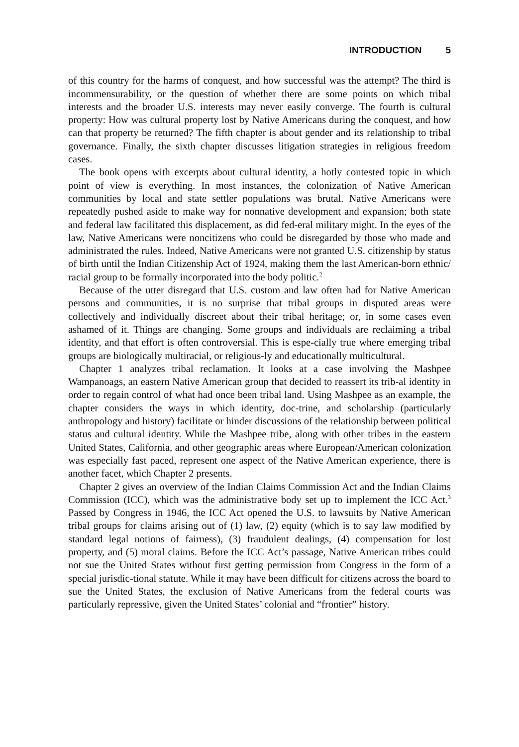INTRODUCTION 5
of this country for the harms of conquest, and how successful was the attempt? The third is incommensurability, or the question of whether there are some points on which tribal interests and the broader U.S. interests may never easily converge. The fourth is cultural property: How was cultural property lost by Native Americans during the conquest, and how can that property be returned? The fifth chapter is about gender and its relationship to tribal governance. Finally, the sixth chapter discusses litigation strategies in religious freedom cases.
The book opens with excerpts about cultural identity, a hotly contested topic in which point of view is everything. In most instances, the colonization of Native American communities by local and state settler populations was brutal. Native Americans were repeatedly pushed aside to make way for nonnative development and expansion; both state and federal law facilitated this displacement, as did fed-eral military might. In the eyes of the law, Native Americans were noncitizens who could be disregarded by those who made and administrated the rules. Indeed, Native Americans were not granted U.S. citizenship by status of birth until the Indian Citizenship Act of 1924, making them the last American-born ethnic/ racial group to be formally incorporated into the body politic.<sup>2</sup>
Because of the utter disregard that U.S. custom and law often had for Native American persons and communities, it is no surprise that tribal groups in disputed areas were collectively and individually discreet about their tribal heritage; or, in some cases even ashamed of it. Things are changing. Some groups and individuals are reclaiming a tribal identity, and that effort is often controversial. This is espe-cially true where emerging tribal groups are biologically multiracial, or religious-ly and educationally multicultural.
Chapter 1 analyzes tribal reclamation. It looks at a case involving the Mashpee Wampanoags, an eastern Native American group that decided to reassert its trib-al identity in order to regain control of what had once been tribal land. Using Mashpee as an example, the chapter considers the ways in which identity, doc-trine, and scholarship (particularly anthropology and history) facilitate or hinder discussions of the relationship between political status and cultural identity. While the Mashpee tribe, along with other tribes in the eastern United States, California, and other geographic areas where European/American colonization was especially fast paced, represent one aspect of the Native American experience, there is another facet, which Chapter 2 presents.
Chapter 2 gives an overview of the Indian Claims Commission Act and the Indian Claims Commission (ICC), which was the administrative body set up to implement the ICC Act.<sup>3</sup> Passed by Congress in 1946, the ICC Act opened the U.S. to lawsuits by Native American tribal groups for claims arising out of (1) law, (2) equity (which is to say law modified by standard legal notions of fairness), (3) fraudulent dealings, (4) compensation for lost property, and (5) moral claims. Before the ICC Act’s passage, Native American tribes could not sue the United States without first getting permission from Congress in the form of a special jurisdic-tional statute. While it may have been difficult for citizens across the board to sue the United States, the exclusion of Native Americans from the federal courts was particularly repressive, given the United States’ colonial and “frontier” history.